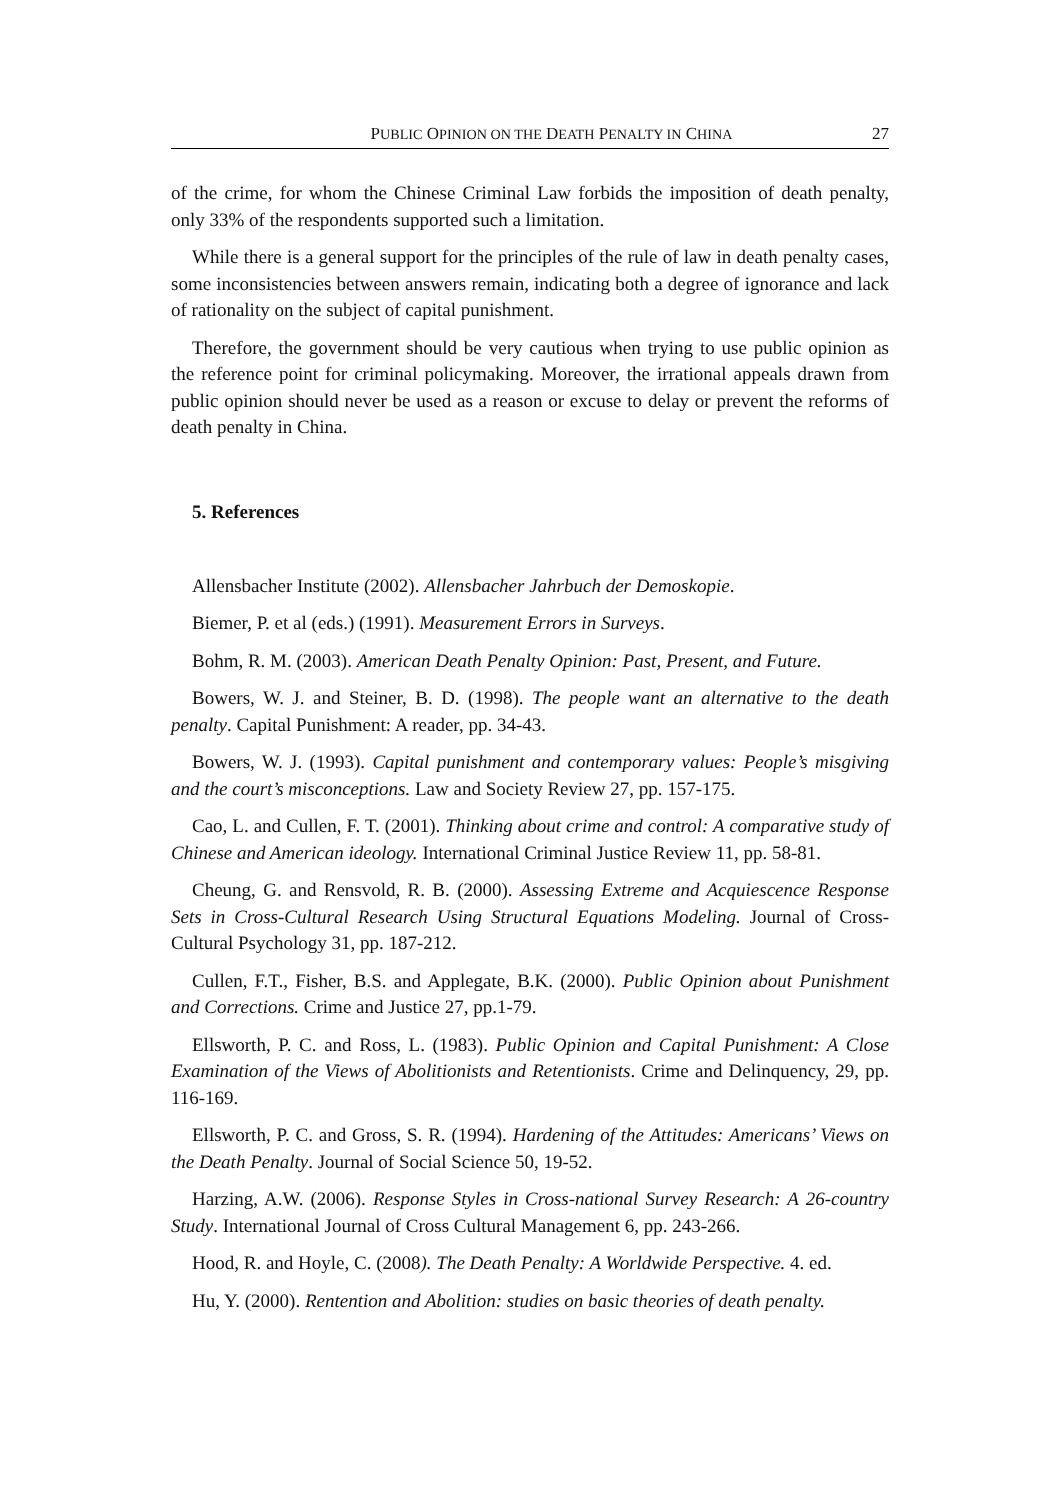PUBLIC OPINION ON THE DEATH PENALTY IN CHINA 27
of the crime, for whom the Chinese Criminal Law forbids the imposition of death penalty, only 33% of the respondents supported such a limitation.
While there is a general support for the principles of the rule of law in death penalty cases, some inconsistencies between answers remain, indicating both a degree of ignorance and lack of rationality on the subject of capital punishment.
Therefore, the government should be very cautious when trying to use public opinion as the reference point for criminal policymaking. Moreover, the irrational appeals drawn from public opinion should never be used as a reason or excuse to delay or prevent the reforms of death penalty in China.
5. References
Allensbacher Institute (2002). Allensbacher Jahrbuch der Demoskopie.
Biemer, P. et al (eds.) (1991). Measurement Errors in Surveys.
Bohm, R. M. (2003). American Death Penalty Opinion: Past, Present, and Future.
Bowers, W. J. and Steiner, B. D. (1998). The people want an alternative to the death penalty. Capital Punishment: A reader, pp. 34-43.
Bowers, W. J. (1993). Capital punishment and contemporary values: People’s misgiving and the court’s misconceptions. Law and Society Review 27, pp. 157-175.
Cao, L. and Cullen, F. T. (2001). Thinking about crime and control: A comparative study of Chinese and American ideology. International Criminal Justice Review 11, pp. 58-81.
Cheung, G. and Rensvold, R. B. (2000). Assessing Extreme and Acquiescence Response Sets in Cross-Cultural Research Using Structural Equations Modeling. Journal of Cross-Cultural Psychology 31, pp. 187-212.
Cullen, F.T., Fisher, B.S. and Applegate, B.K. (2000). Public Opinion about Punishment and Corrections. Crime and Justice 27, pp.1-79.
Ellsworth, P. C. and Ross, L. (1983). Public Opinion and Capital Punishment: A Close Examination of the Views of Abolitionists and Retentionists. Crime and Delinquency, 29, pp. 116-169.
Ellsworth, P. C. and Gross, S. R. (1994). Hardening of the Attitudes: Americans’ Views on the Death Penalty. Journal of Social Science 50, 19-52.
Harzing, A.W. (2006). Response Styles in Cross-national Survey Research: A 26-country Study. International Journal of Cross Cultural Management 6, pp. 243-266.
Hood, R. and Hoyle, C. (2008). The Death Penalty: A Worldwide Perspective. 4. ed.
Hu, Y. (2000). Rentention and Abolition: studies on basic theories of death penalty.